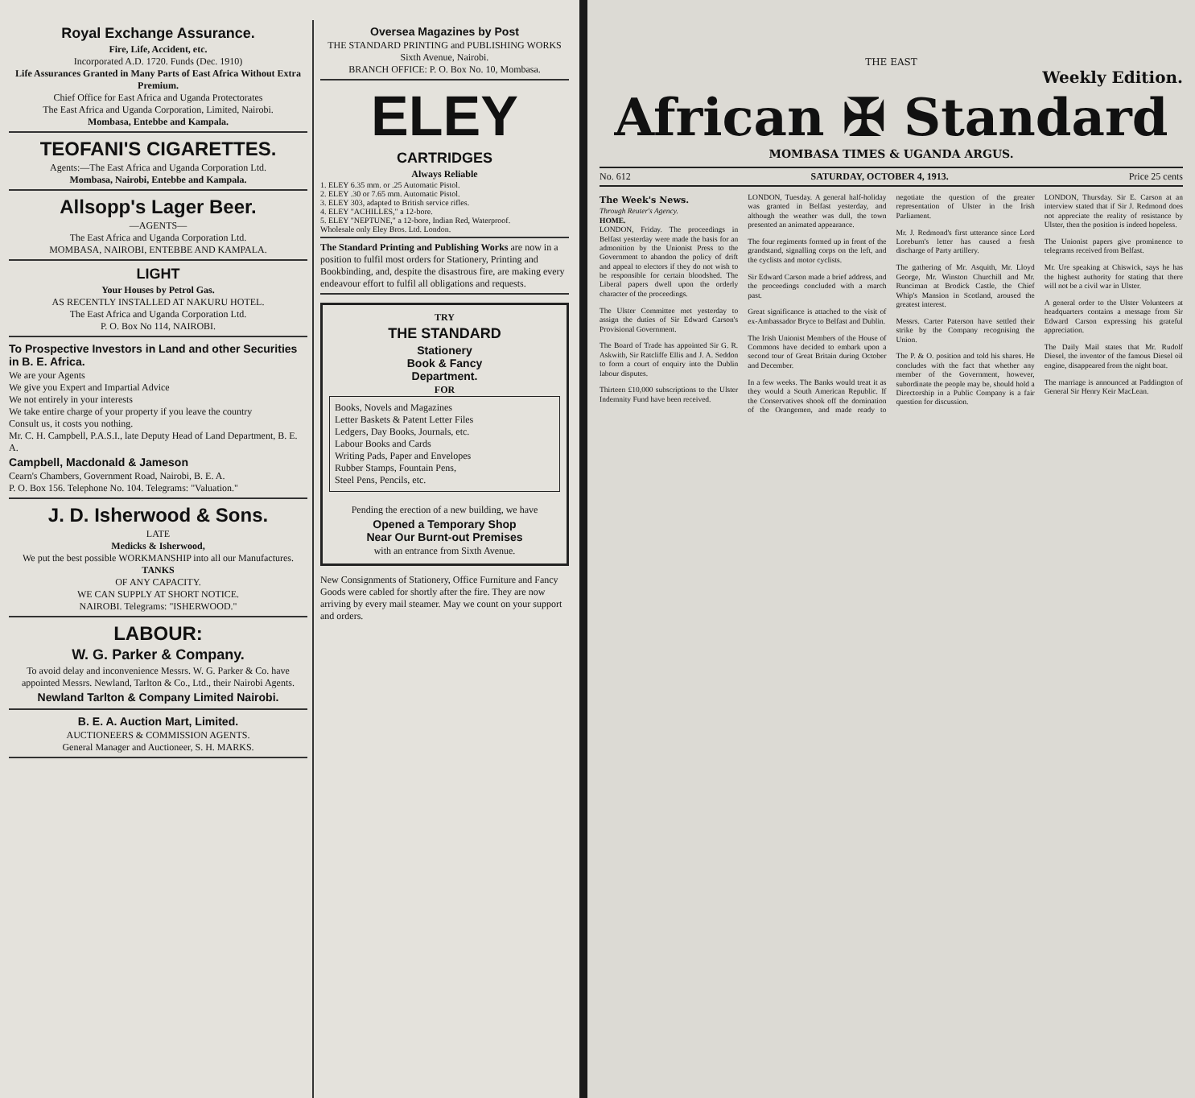Royal Exchange Assurance.
Fire, Life, Accident, etc.
Incorporated A.D. 1720. Funds (Dec. 1910)
Life Assurances Granted in Many Parts of East Africa Without Extra Premium.
Chief Office for East Africa and Uganda Protectorates
The East Africa and Uganda Corporation, Limited, Nairobi.
Mombasa, Entebbe and Kampala.
TEOFANI'S CIGARETTES.
Agents:—The East Africa and Uganda Corporation Ltd.
Mombasa, Nairobi, Entebbe and Kampala.
Allsopp's Lager Beer.
—AGENTS—
The East Africa and Uganda Corporation Ltd.
MOMBASA, NAIROBI, ENTEBBE AND KAMPALA.
LIGHT
Your Houses by Petrol Gas.
AS RECENTLY INSTALLED AT NAKURU HOTEL.
The East Africa and Uganda Corporation Ltd.
P. O. Box No 114, NAIROBI.
To Prospective Investors in Land and other Securities in B. E. Africa.
We are your Agents
We give you Expert and Impartial Advice
We not entirely in your interests
We take entire charge of your property if you leave the country
Consult us, it costs you nothing.
Mr. C. H. Campbell, P.A.S.I., late Deputy Head of Land Department, B. E. A.
Campbell, Macdonald & Jameson
Cearn's Chambers, Government Road, Nairobi, B. E. A.
P. O. Box 156. Telephone No. 104. Telegrams: "Valuation."
J. D. Isherwood & Sons.
LATE
Medicks & Isherwood,
We put the best possible WORKMANSHIP into all our Manufactures.
TANKS
OF ANY CAPACITY.
WE CAN SUPPLY AT SHORT NOTICE.
NAIROBI. Telegrams: "ISHERWOOD."
LABOUR:
W. G. Parker & Company.
To avoid delay and inconvenience Messrs. W. G. Parker & Co. have appointed Messrs. Newland, Tarlton & Co., Ltd., their Nairobi Agents.
Newland Tarlton & Company Limited Nairobi.
B. E. A. Auction Mart, Limited.
AUCTIONEERS & COMMISSION AGENTS.
General Manager and Auctioneer, S. H. MARKS.
Oversea Magazines by Post
THE STANDARD PRINTING and PUBLISHING WORKS
Sixth Avenue, Nairobi.
BRANCH OFFICE: P. O. Box No. 10, Mombasa.
ELEY
CARTRIDGES
Always Reliable
1. ELEY 6.35 mm. or .25 Automatic Pistol.
2. ELEY .30 or 7.65 mm. Automatic Pistol.
3. ELEY 303, adapted to British service rifles.
4. ELEY "ACHILLES," a 12-bore.
5. ELEY "NEPTUNE," a 12-bore, Indian Red, Waterproof.
Wholesale only Eley Bros. Ltd. London.
The Standard Printing and Publishing Works are now in a position to fulfil most orders for Stationery, Printing and Bookbinding, and, despite the disastrous fire, are making every endeavour effort to fulfil all obligations and requests.
TRY
THE STANDARD
Stationery
Book & Fancy
Department.
FOR
Books, Novels and Magazines
Letter Baskets & Patent Letter Files
Ledgers, Day Books, Journals, etc.
Labour Books and Cards
Writing Pads, Paper and Envelopes
Rubber Stamps, Fountain Pens,
Steel Pens, Pencils, etc.
Pending the erection of a new building, we have
Opened a Temporary Shop
Near Our Burnt-out Premises
with an entrance from Sixth Avenue.
New Consignments of Stationery, Office Furniture and Fancy Goods were cabled for shortly after the fire. They are now arriving by every mail steamer. May we count on your support and orders.
THE EAST
Weekly Edition.
African ✠ Standard
MOMBASA TIMES & UGANDA ARGUS.
No. 612 SATURDAY, OCTOBER 4, 1913. Price 25 cents
The Week's News.
Through Reuter's Agency.
HOME.
LONDON, Friday. The proceedings in Belfast yesterday were made the basis for an admonition by the Unionist Press to the Government to abandon the policy of drift and appeal to electors if they do not wish to be responsible for certain bloodshed. The Liberal papers dwell upon the orderly character of the proceedings.
The Ulster Committee met yesterday to assign the duties of Sir Edward Carson's Provisional Government.
The Board of Trade has appointed Sir G. R. Askwith, Sir Ratcliffe Ellis and J. A. Seddon to form a court of enquiry into the Dublin labour disputes.
Thirteen £10,000 subscriptions to the Ulster Indemnity Fund have been received.
LONDON, Tuesday. A general half-holiday was granted in Belfast yesterday, and although the weather was dull, the town presented an animated appearance.
The four regiments formed up in front of the grandstand, signalling corps on the left, and the cyclists and motor cyclists.
Sir Edward Carson made a brief address, and the proceedings concluded with a march past.
Great significance is attached to the visit of ex-Ambassador Bryce to Belfast and Dublin.
The Irish Unionist Members of the House of Commons have decided to embark upon a second tour of Great Britain during October and December.
In a few weeks. The Banks would treat it as they would a South American Republic. If the Conservatives shook off the domination of the Orangemen, and made ready to negotiate the question of the greater representation of Ulster in the Irish Parliament.
Mr. J. Redmond's first utterance since Lord Loreburn's letter has caused a fresh discharge of Party artillery.
The gathering of Mr. Asquith, Mr. Lloyd George, Mr. Winston Churchill and Mr. Runciman at Brodick Castle, the Chief Whip's Mansion in Scotland, aroused the greatest interest.
Messrs. Carter Paterson have settled their strike by the Company recognising the Union.
The P. & O. position and told his shares. He concludes with the fact that whether any member of the Government, however, subordinate the people may be, should hold a Directorship in a Public Company is a fair question for discussion.
LONDON, Thursday. Sir E. Carson at an interview stated that if Sir J. Redmond does not appreciate the reality of resistance by Ulster, then the position is indeed hopeless.
The Unionist papers give prominence to telegrams received from Belfast.
Mr. Ure speaking at Chiswick, says he has the highest authority for stating that there will not be a civil war in Ulster.
A general order to the Ulster Volunteers at headquarters contains a message from Sir Edward Carson expressing his grateful appreciation.
The Daily Mail states that Mr. Rudolf Diesel, the inventor of the famous Diesel oil engine, disappeared from the night boat.
The marriage is announced at Paddington of General Sir Henry Keir MacLean.